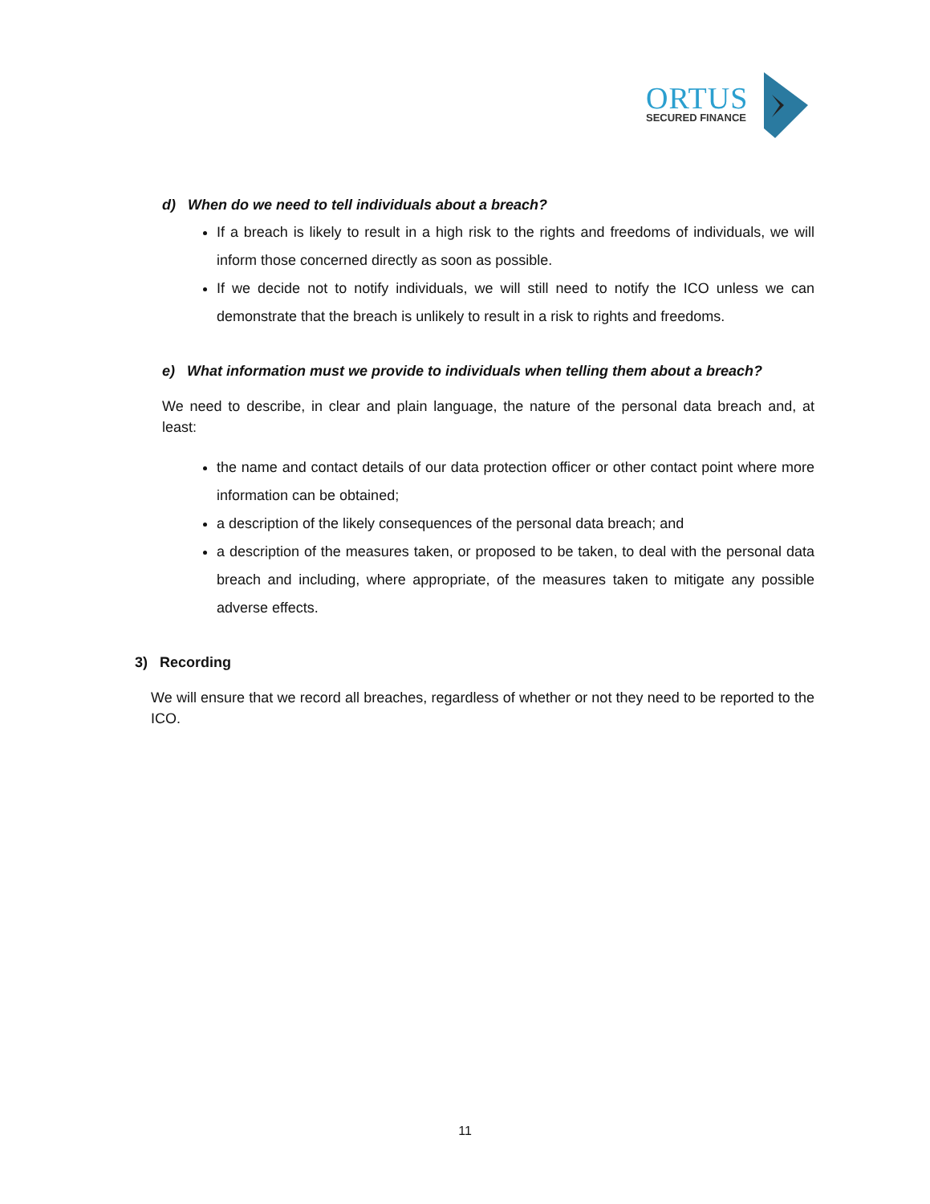ORTUS
SECURED FINANCE
d) When do we need to tell individuals about a breach?
If a breach is likely to result in a high risk to the rights and freedoms of individuals, we will inform those concerned directly as soon as possible.
If we decide not to notify individuals, we will still need to notify the ICO unless we can demonstrate that the breach is unlikely to result in a risk to rights and freedoms.
e) What information must we provide to individuals when telling them about a breach?
We need to describe, in clear and plain language, the nature of the personal data breach and, at least:
the name and contact details of our data protection officer or other contact point where more information can be obtained;
a description of the likely consequences of the personal data breach; and
a description of the measures taken, or proposed to be taken, to deal with the personal data breach and including, where appropriate, of the measures taken to mitigate any possible adverse effects.
3) Recording
We will ensure that we record all breaches, regardless of whether or not they need to be reported to the ICO.
11